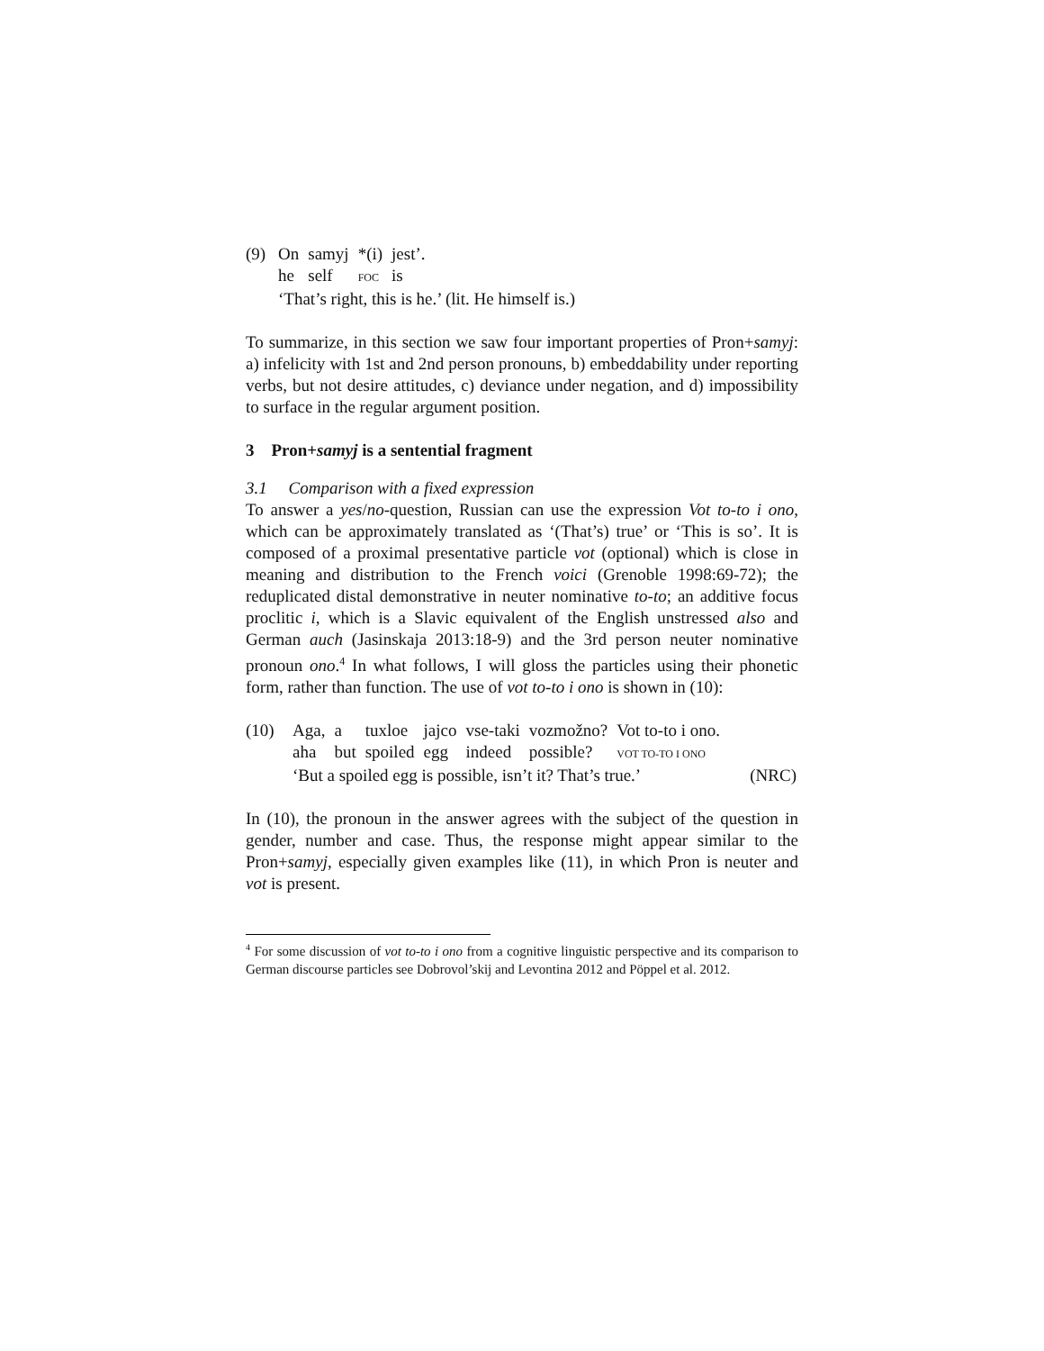(9)
| On | samyj | *(i) | jest’. |
| he | self | FOC | is |
‘That’s right, this is he.’ (lit. He himself is.)
To summarize, in this section we saw four important properties of Pron+samyj: a) infelicity with 1st and 2nd person pronouns, b) embeddability under reporting verbs, but not desire attitudes, c) deviance under negation, and d) impossibility to surface in the regular argument position.
3 Pron+samyj is a sentential fragment
3.1 Comparison with a fixed expression
To answer a yes/no-question, Russian can use the expression Vot to-to i ono, which can be approximately translated as ‘(That’s) true’ or ‘This is so’. It is composed of a proximal presentative particle vot (optional) which is close in meaning and distribution to the French voici (Grenoble 1998:69-72); the reduplicated distal demonstrative in neuter nominative to-to; an additive focus proclitic i, which is a Slavic equivalent of the English unstressed also and German auch (Jasinskaja 2013:18-9) and the 3rd person neuter nominative pronoun ono.<sup>4</sup> In what follows, I will gloss the particles using their phonetic form, rather than function. The use of vot to-to i ono is shown in (10):
(10)
| Aga, | a | tuxloe | jajco | vse-taki | vozmožno? | Vot to-to i ono. |
| aha | but | spoiled | egg | indeed | possible? | VOT TO-TO I ONO |
‘But a spoiled egg is possible, isn’t it? That’s true.’ (NRC)
In (10), the pronoun in the answer agrees with the subject of the question in gender, number and case. Thus, the response might appear similar to the Pron+samyj, especially given examples like (11), in which Pron is neuter and vot is present.
<sup>4</sup> For some discussion of vot to-to i ono from a cognitive linguistic perspective and its comparison to German discourse particles see Dobrovol’skij and Levontina 2012 and Pöppel et al. 2012.